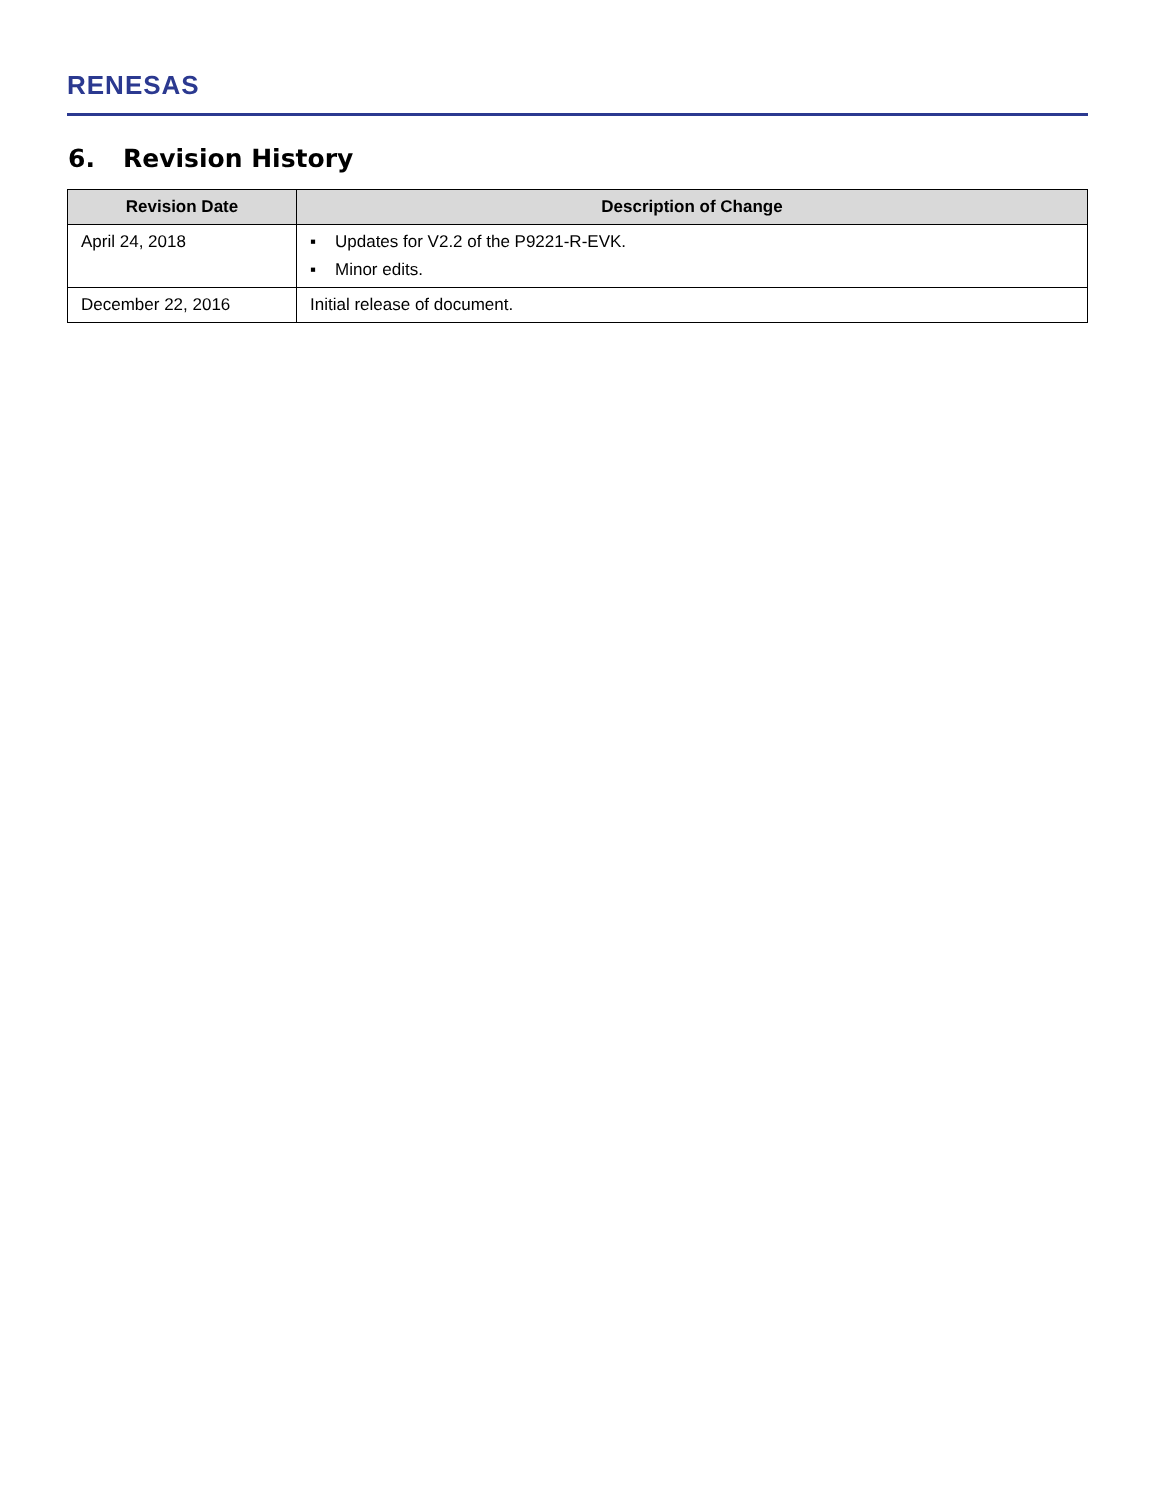RENESAS
6. Revision History
| Revision Date | Description of Change |
| --- | --- |
| April 24, 2018 | ▪ Updates for V2.2 of the P9221-R-EVK. ▪ Minor edits. |
| December 22, 2016 | Initial release of document. |